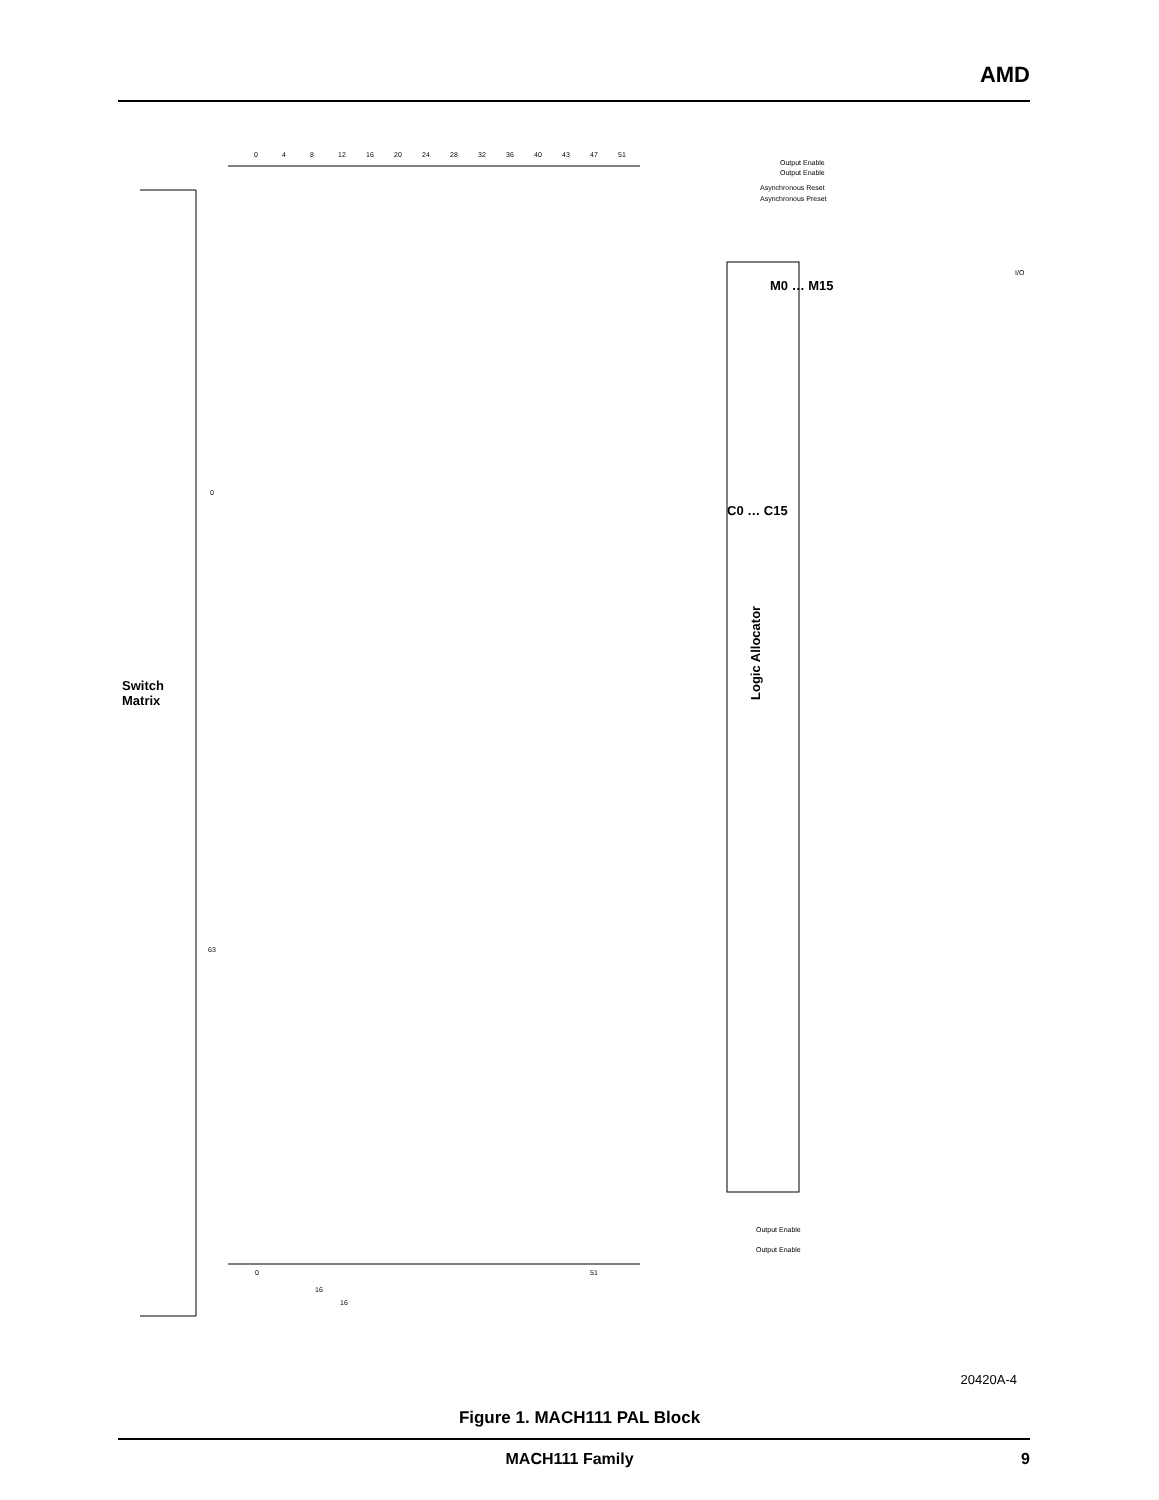AMD
0
4
8
12
16
20
24
28
32
36
40
43
47
51
Output Enable
Output Enable
Asynchronous Reset
Asynchronous Preset
0
63
0
51
Output Enable
Output Enable
16
16
Switch
Matrix
Logic Allocator
C0 … C15
M0 … M15
I/O
20420A-4
Figure 1. MACH111 PAL Block
MACH111 Family 9